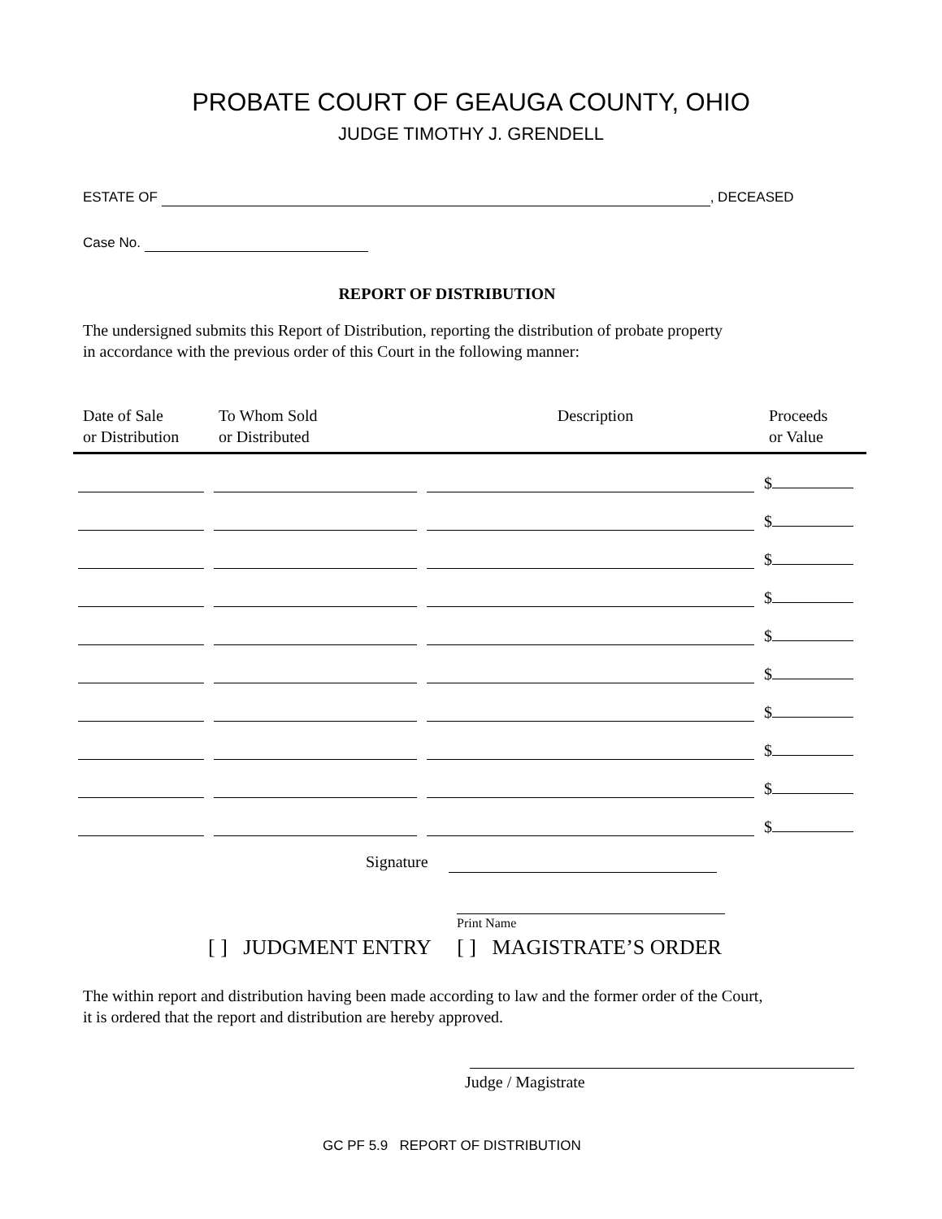PROBATE COURT OF GEAUGA COUNTY, OHIO
JUDGE TIMOTHY J. GRENDELL
ESTATE OF , DECEASED
Case No.
REPORT OF DISTRIBUTION
The undersigned submits this Report of Distribution, reporting the distribution of probate property
in accordance with the previous order of this Court in the following manner:
| Date of Sale or Distribution | To Whom Sold or Distributed | Description | Proceeds or Value |
| --- | --- | --- | --- |
| | | | $ |
| | | | $ |
| | | | $ |
| | | | $ |
| | | | $ |
| | | | $ |
| | | | $ |
| | | | $ |
| | | | $ |
| | | | $ |
Signature
Print Name
[ ] JUDGMENT ENTRY [ ] MAGISTRATE’S ORDER
The within report and distribution having been made according to law and the former order of the Court,
it is ordered that the report and distribution are hereby approved.
Judge / Magistrate
GC PF 5.9 REPORT OF DISTRIBUTION